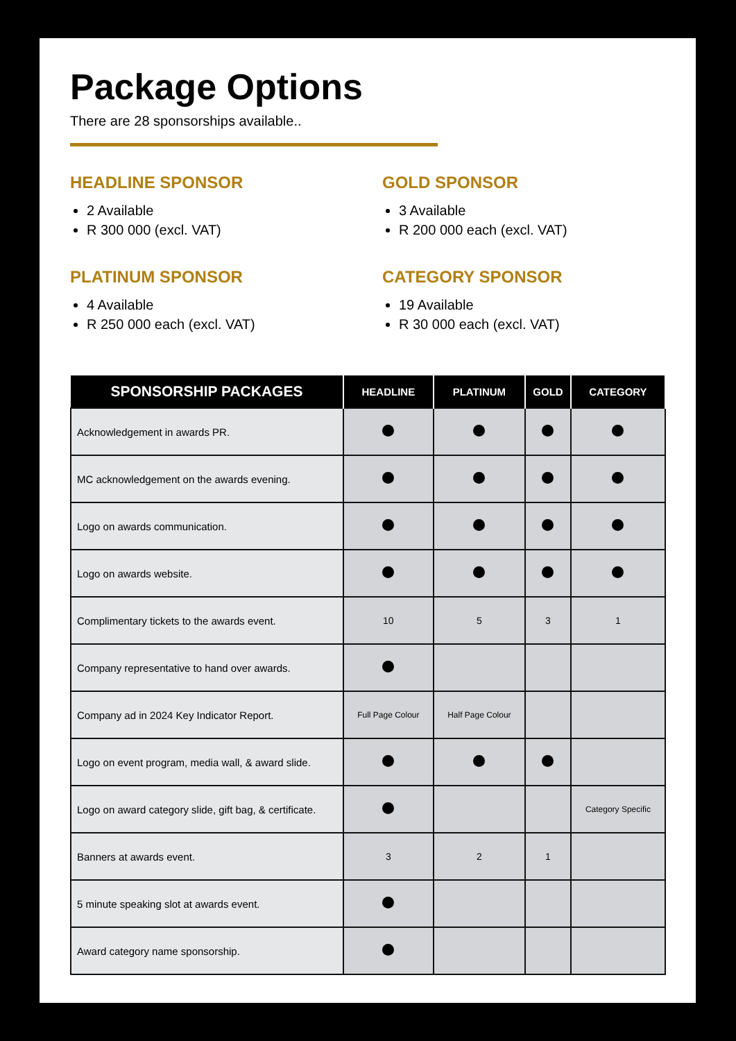Package Options
There are 28 sponsorships available..
HEADLINE SPONSOR
2 Available
R 300 000 (excl. VAT)
GOLD SPONSOR
3 Available
R 200 000 each (excl. VAT)
PLATINUM SPONSOR
4 Available
R 250 000 each (excl. VAT)
CATEGORY SPONSOR
19 Available
R 30 000 each (excl. VAT)
| SPONSORSHIP PACKAGES | HEADLINE | PLATINUM | GOLD | CATEGORY |
| --- | --- | --- | --- | --- |
| Acknowledgement in awards PR. | | | | |
| MC acknowledgement on the awards evening. | | | | |
| Logo on awards communication. | | | | |
| Logo on awards website. | | | | |
| Complimentary tickets to the awards event. | 10 | 5 | 3 | 1 |
| Company representative to hand over awards. | | | | |
| Company ad in 2024 Key Indicator Report. | Full Page Colour | Half Page Colour | | |
| Logo on event program, media wall, & award slide. | | | | |
| Logo on award category slide, gift bag, & certificate. | | | | Category Specific |
| Banners at awards event. | 3 | 2 | 1 | |
| 5 minute speaking slot at awards event. | | | | |
| Award category name sponsorship. | | | | |